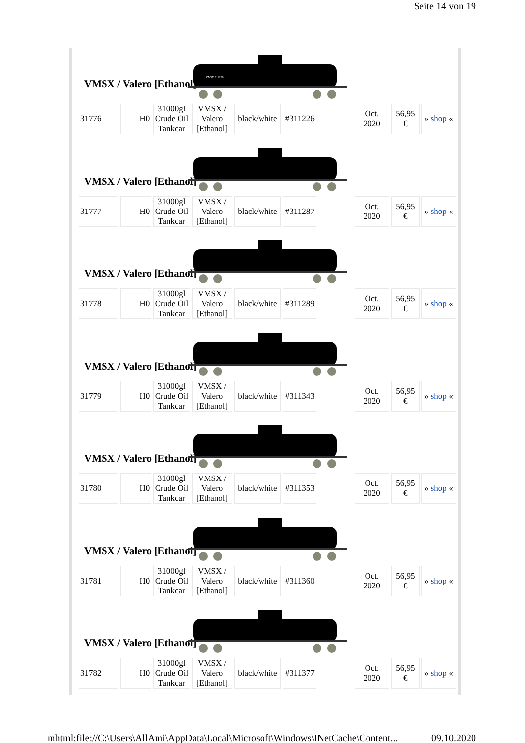Seite 14 von 19
VMSX / Valero [Ethanol]
VMSX 311226
| 31776 | H0 | 31000gl Crude Oil Tankcar | VMSX / Valero [Ethanol] | black/white | #311226 | | Oct. 2020 | 56,95 € | » shop « |
VMSX / Valero [Ethanol]
| 31777 | H0 | 31000gl Crude Oil Tankcar | VMSX / Valero [Ethanol] | black/white | #311287 | | Oct. 2020 | 56,95 € | » shop « |
VMSX / Valero [Ethanol]
| 31778 | H0 | 31000gl Crude Oil Tankcar | VMSX / Valero [Ethanol] | black/white | #311289 | | Oct. 2020 | 56,95 € | » shop « |
VMSX / Valero [Ethanol]
| 31779 | H0 | 31000gl Crude Oil Tankcar | VMSX / Valero [Ethanol] | black/white | #311343 | | Oct. 2020 | 56,95 € | » shop « |
VMSX / Valero [Ethanol]
| 31780 | H0 | 31000gl Crude Oil Tankcar | VMSX / Valero [Ethanol] | black/white | #311353 | | Oct. 2020 | 56,95 € | » shop « |
VMSX / Valero [Ethanol]
| 31781 | H0 | 31000gl Crude Oil Tankcar | VMSX / Valero [Ethanol] | black/white | #311360 | | Oct. 2020 | 56,95 € | » shop « |
VMSX / Valero [Ethanol]
| 31782 | H0 | 31000gl Crude Oil Tankcar | VMSX / Valero [Ethanol] | black/white | #311377 | | Oct. 2020 | 56,95 € | » shop « |
mhtml:file://C:\Users\AllAmi\AppData\Local\Microsoft\Windows\INetCache\Content... 09.10.2020